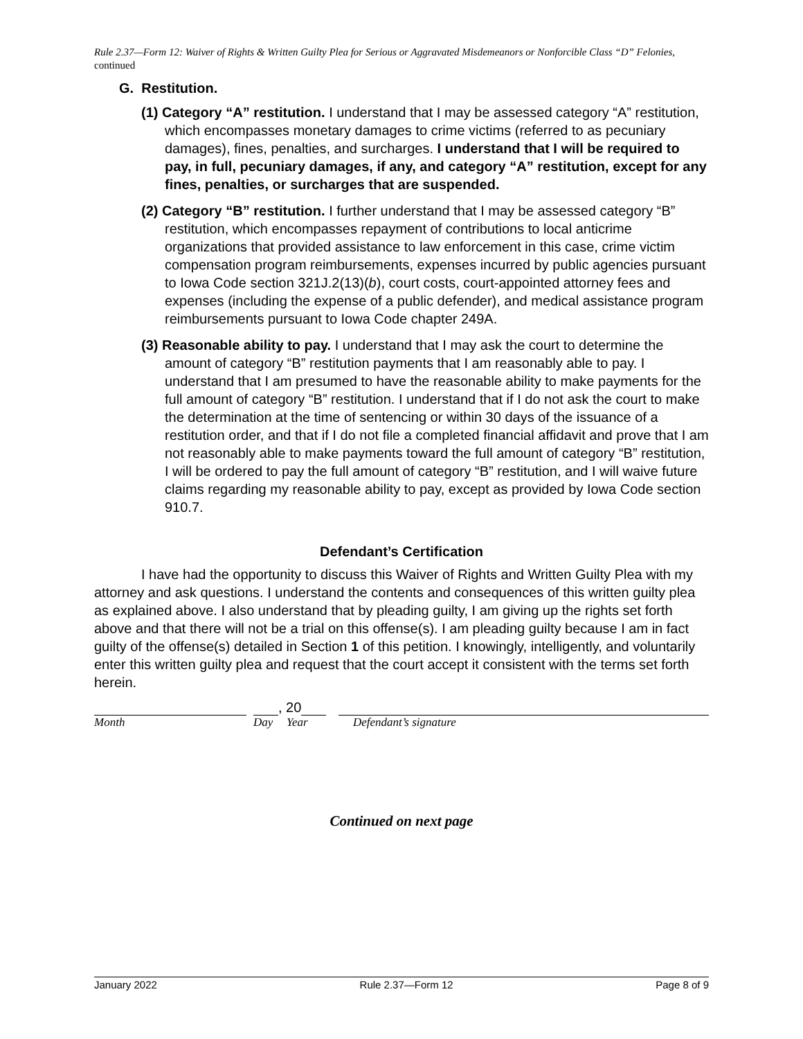Rule 2.37—Form 12: Waiver of Rights & Written Guilty Plea for Serious or Aggravated Misdemeanors or Nonforcible Class “D” Felonies, continued
G. Restitution.
(1) Category “A” restitution. I understand that I may be assessed category “A” restitution, which encompasses monetary damages to crime victims (referred to as pecuniary damages), fines, penalties, and surcharges. I understand that I will be required to pay, in full, pecuniary damages, if any, and category “A” restitution, except for any fines, penalties, or surcharges that are suspended.
(2) Category “B” restitution. I further understand that I may be assessed category “B” restitution, which encompasses repayment of contributions to local anticrime organizations that provided assistance to law enforcement in this case, crime victim compensation program reimbursements, expenses incurred by public agencies pursuant to Iowa Code section 321J.2(13)(b), court costs, court-appointed attorney fees and expenses (including the expense of a public defender), and medical assistance program reimbursements pursuant to Iowa Code chapter 249A.
(3) Reasonable ability to pay. I understand that I may ask the court to determine the amount of category “B” restitution payments that I am reasonably able to pay. I understand that I am presumed to have the reasonable ability to make payments for the full amount of category “B” restitution. I understand that if I do not ask the court to make the determination at the time of sentencing or within 30 days of the issuance of a restitution order, and that if I do not file a completed financial affidavit and prove that I am not reasonably able to make payments toward the full amount of category “B” restitution, I will be ordered to pay the full amount of category “B” restitution, and I will waive future claims regarding my reasonable ability to pay, except as provided by Iowa Code section 910.7.
Defendant’s Certification
I have had the opportunity to discuss this Waiver of Rights and Written Guilty Plea with my attorney and ask questions. I understand the contents and consequences of this written guilty plea as explained above. I also understand that by pleading guilty, I am giving up the rights set forth above and that there will not be a trial on this offense(s). I am pleading guilty because I am in fact guilty of the offense(s) detailed in Section 1 of this petition. I knowingly, intelligently, and voluntarily enter this written guilty plea and request that the court accept it consistent with the terms set forth herein.
, 20
Month Day Year Defendant’s signature
Continued on next page
January 2022 Rule 2.37—Form 12 Page 8 of 9